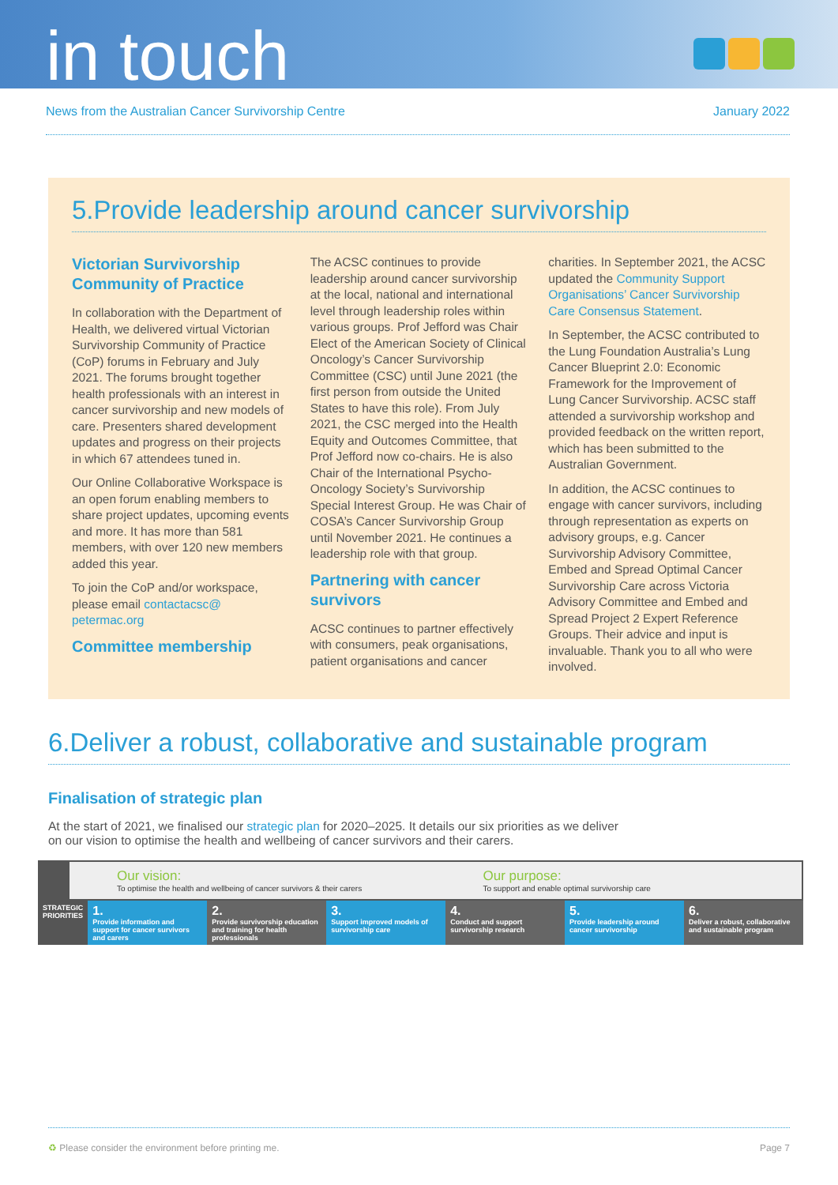in touch
News from the Australian Cancer Survivorship Centre January 2022
5.Provide leadership around cancer survivorship
Victorian Survivorship Community of Practice
In collaboration with the Department of Health, we delivered virtual Victorian Survivorship Community of Practice (CoP) forums in February and July 2021. The forums brought together health professionals with an interest in cancer survivorship and new models of care. Presenters shared development updates and progress on their projects in which 67 attendees tuned in.
Our Online Collaborative Workspace is an open forum enabling members to share project updates, upcoming events and more. It has more than 581 members, with over 120 new members added this year.
To join the CoP and/or workspace, please email contactacsc@ petermac.org
Committee membership
The ACSC continues to provide leadership around cancer survivorship at the local, national and international level through leadership roles within various groups. Prof Jefford was Chair Elect of the American Society of Clinical Oncology’s Cancer Survivorship Committee (CSC) until June 2021 (the first person from outside the United States to have this role). From July 2021, the CSC merged into the Health Equity and Outcomes Committee, that Prof Jefford now co-chairs. He is also Chair of the International Psycho-Oncology Society’s Survivorship Special Interest Group. He was Chair of COSA’s Cancer Survivorship Group until November 2021. He continues a leadership role with that group.
Partnering with cancer survivors
ACSC continues to partner effectively with consumers, peak organisations, patient organisations and cancer charities. In September 2021, the ACSC updated the Community Support Organisations’ Cancer Survivorship Care Consensus Statement.
In September, the ACSC contributed to the Lung Foundation Australia’s Lung Cancer Blueprint 2.0: Economic Framework for the Improvement of Lung Cancer Survivorship. ACSC staff attended a survivorship workshop and provided feedback on the written report, which has been submitted to the Australian Government.
In addition, the ACSC continues to engage with cancer survivors, including through representation as experts on advisory groups, e.g. Cancer Survivorship Advisory Committee, Embed and Spread Optimal Cancer Survivorship Care across Victoria Advisory Committee and Embed and Spread Project 2 Expert Reference Groups. Their advice and input is invaluable. Thank you to all who were involved.
6.Deliver a robust, collaborative and sustainable program
Finalisation of strategic plan
At the start of 2021, we finalised our strategic plan for 2020–2025. It details our six priorities as we deliver on our vision to optimise the health and wellbeing of cancer survivors and their carers.
Our vision:
To optimise the health and wellbeing of cancer survivors & their carers
Our purpose:
To support and enable optimal survivorship care
STRATEGIC PRIORITIES
1.
Provide information and support for cancer survivors and carers
2.
Provide survivorship education and training for health professionals
3.
Support improved models of survivorship care
4.
Conduct and support survivorship research
5.
Provide leadership around cancer survivorship
6.
Deliver a robust, collaborative and sustainable program
♻ Please consider the environment before printing me. Page 7